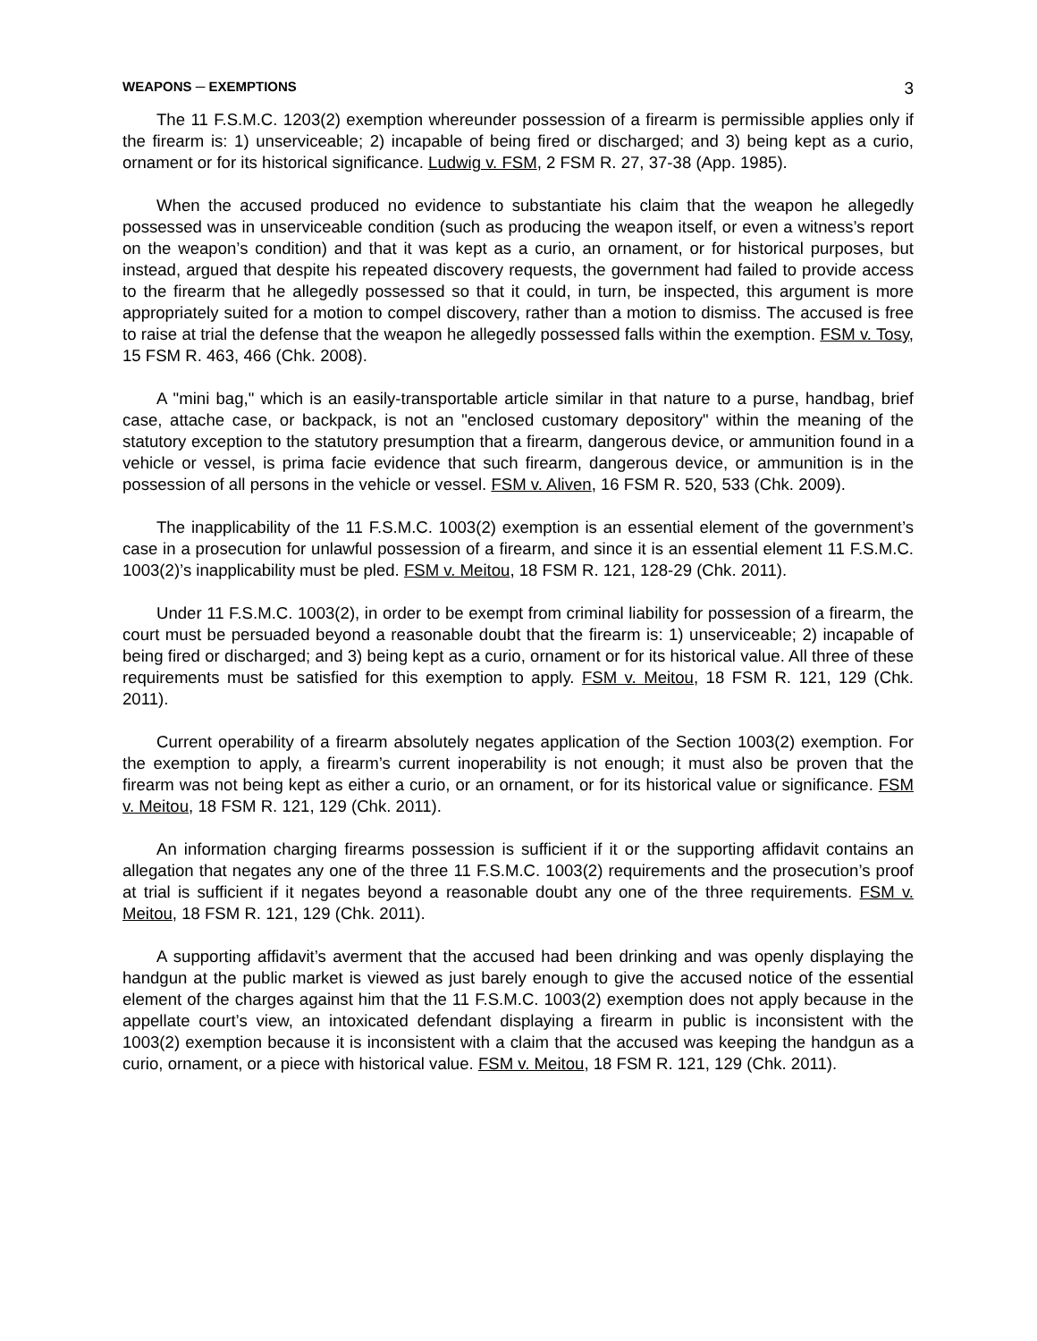WEAPONS ─ EXEMPTIONS 3
The 11 F.S.M.C. 1203(2) exemption whereunder possession of a firearm is permissible applies only if the firearm is: 1) unserviceable; 2) incapable of being fired or discharged; and 3) being kept as a curio, ornament or for its historical significance. Ludwig v. FSM, 2 FSM R. 27, 37-38 (App. 1985).
When the accused produced no evidence to substantiate his claim that the weapon he allegedly possessed was in unserviceable condition (such as producing the weapon itself, or even a witness’s report on the weapon’s condition) and that it was kept as a curio, an ornament, or for historical purposes, but instead, argued that despite his repeated discovery requests, the government had failed to provide access to the firearm that he allegedly possessed so that it could, in turn, be inspected, this argument is more appropriately suited for a motion to compel discovery, rather than a motion to dismiss. The accused is free to raise at trial the defense that the weapon he allegedly possessed falls within the exemption. FSM v. Tosy, 15 FSM R. 463, 466 (Chk. 2008).
A "mini bag," which is an easily-transportable article similar in that nature to a purse, handbag, brief case, attache case, or backpack, is not an "enclosed customary depository" within the meaning of the statutory exception to the statutory presumption that a firearm, dangerous device, or ammunition found in a vehicle or vessel, is prima facie evidence that such firearm, dangerous device, or ammunition is in the possession of all persons in the vehicle or vessel. FSM v. Aliven, 16 FSM R. 520, 533 (Chk. 2009).
The inapplicability of the 11 F.S.M.C. 1003(2) exemption is an essential element of the government’s case in a prosecution for unlawful possession of a firearm, and since it is an essential element 11 F.S.M.C. 1003(2)’s inapplicability must be pled. FSM v. Meitou, 18 FSM R. 121, 128-29 (Chk. 2011).
Under 11 F.S.M.C. 1003(2), in order to be exempt from criminal liability for possession of a firearm, the court must be persuaded beyond a reasonable doubt that the firearm is: 1) unserviceable; 2) incapable of being fired or discharged; and 3) being kept as a curio, ornament or for its historical value. All three of these requirements must be satisfied for this exemption to apply. FSM v. Meitou, 18 FSM R. 121, 129 (Chk. 2011).
Current operability of a firearm absolutely negates application of the Section 1003(2) exemption. For the exemption to apply, a firearm’s current inoperability is not enough; it must also be proven that the firearm was not being kept as either a curio, or an ornament, or for its historical value or significance. FSM v. Meitou, 18 FSM R. 121, 129 (Chk. 2011).
An information charging firearms possession is sufficient if it or the supporting affidavit contains an allegation that negates any one of the three 11 F.S.M.C. 1003(2) requirements and the prosecution’s proof at trial is sufficient if it negates beyond a reasonable doubt any one of the three requirements. FSM v. Meitou, 18 FSM R. 121, 129 (Chk. 2011).
A supporting affidavit’s averment that the accused had been drinking and was openly displaying the handgun at the public market is viewed as just barely enough to give the accused notice of the essential element of the charges against him that the 11 F.S.M.C. 1003(2) exemption does not apply because in the appellate court’s view, an intoxicated defendant displaying a firearm in public is inconsistent with the 1003(2) exemption because it is inconsistent with a claim that the accused was keeping the handgun as a curio, ornament, or a piece with historical value. FSM v. Meitou, 18 FSM R. 121, 129 (Chk. 2011).